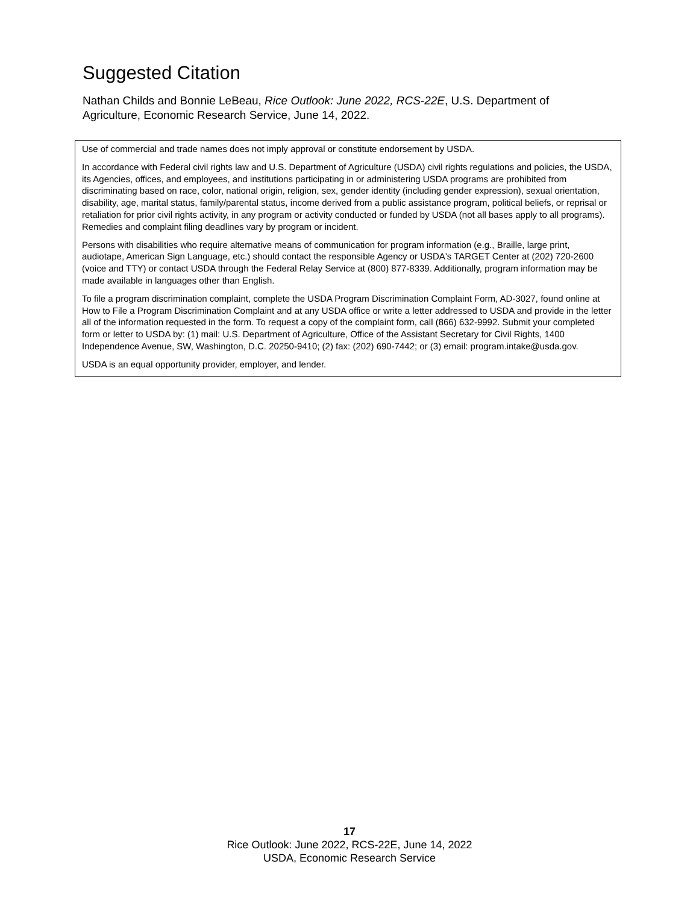Suggested Citation
Nathan Childs and Bonnie LeBeau, Rice Outlook: June 2022, RCS-22E, U.S. Department of Agriculture, Economic Research Service, June 14, 2022.
Use of commercial and trade names does not imply approval or constitute endorsement by USDA.
In accordance with Federal civil rights law and U.S. Department of Agriculture (USDA) civil rights regulations and policies, the USDA, its Agencies, offices, and employees, and institutions participating in or administering USDA programs are prohibited from discriminating based on race, color, national origin, religion, sex, gender identity (including gender expression), sexual orientation, disability, age, marital status, family/parental status, income derived from a public assistance program, political beliefs, or reprisal or retaliation for prior civil rights activity, in any program or activity conducted or funded by USDA (not all bases apply to all programs). Remedies and complaint filing deadlines vary by program or incident.
Persons with disabilities who require alternative means of communication for program information (e.g., Braille, large print, audiotape, American Sign Language, etc.) should contact the responsible Agency or USDA's TARGET Center at (202) 720-2600 (voice and TTY) or contact USDA through the Federal Relay Service at (800) 877-8339. Additionally, program information may be made available in languages other than English.
To file a program discrimination complaint, complete the USDA Program Discrimination Complaint Form, AD-3027, found online at How to File a Program Discrimination Complaint and at any USDA office or write a letter addressed to USDA and provide in the letter all of the information requested in the form. To request a copy of the complaint form, call (866) 632-9992. Submit your completed form or letter to USDA by: (1) mail: U.S. Department of Agriculture, Office of the Assistant Secretary for Civil Rights, 1400 Independence Avenue, SW, Washington, D.C. 20250-9410; (2) fax: (202) 690-7442; or (3) email: program.intake@usda.gov.
USDA is an equal opportunity provider, employer, and lender.
17
Rice Outlook: June 2022, RCS-22E, June 14, 2022
USDA, Economic Research Service